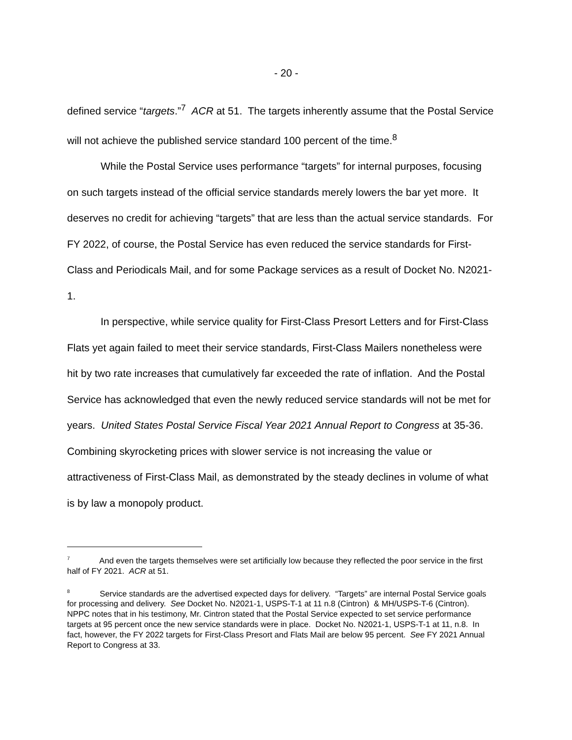- 20 -
defined service “targets.”<sup>7</sup> ACR at 51. The targets inherently assume that the Postal Service will not achieve the published service standard 100 percent of the time.<sup>8</sup>
While the Postal Service uses performance “targets” for internal purposes, focusing on such targets instead of the official service standards merely lowers the bar yet more. It deserves no credit for achieving “targets” that are less than the actual service standards. For FY 2022, of course, the Postal Service has even reduced the service standards for First-Class and Periodicals Mail, and for some Package services as a result of Docket No. N2021-1.
In perspective, while service quality for First-Class Presort Letters and for First-Class Flats yet again failed to meet their service standards, First-Class Mailers nonetheless were hit by two rate increases that cumulatively far exceeded the rate of inflation. And the Postal Service has acknowledged that even the newly reduced service standards will not be met for years. United States Postal Service Fiscal Year 2021 Annual Report to Congress at 35-36. Combining skyrocketing prices with slower service is not increasing the value or attractiveness of First-Class Mail, as demonstrated by the steady declines in volume of what is by law a monopoly product.
<sup>7</sup> And even the targets themselves were set artificially low because they reflected the poor service in the first half of FY 2021. ACR at 51.
<sup>8</sup> Service standards are the advertised expected days for delivery. “Targets” are internal Postal Service goals for processing and delivery. See Docket No. N2021-1, USPS-T-1 at 11 n.8 (Cintron) & MH/USPS-T-6 (Cintron). NPPC notes that in his testimony, Mr. Cintron stated that the Postal Service expected to set service performance targets at 95 percent once the new service standards were in place. Docket No. N2021-1, USPS-T-1 at 11, n.8. In fact, however, the FY 2022 targets for First-Class Presort and Flats Mail are below 95 percent. See FY 2021 Annual Report to Congress at 33.